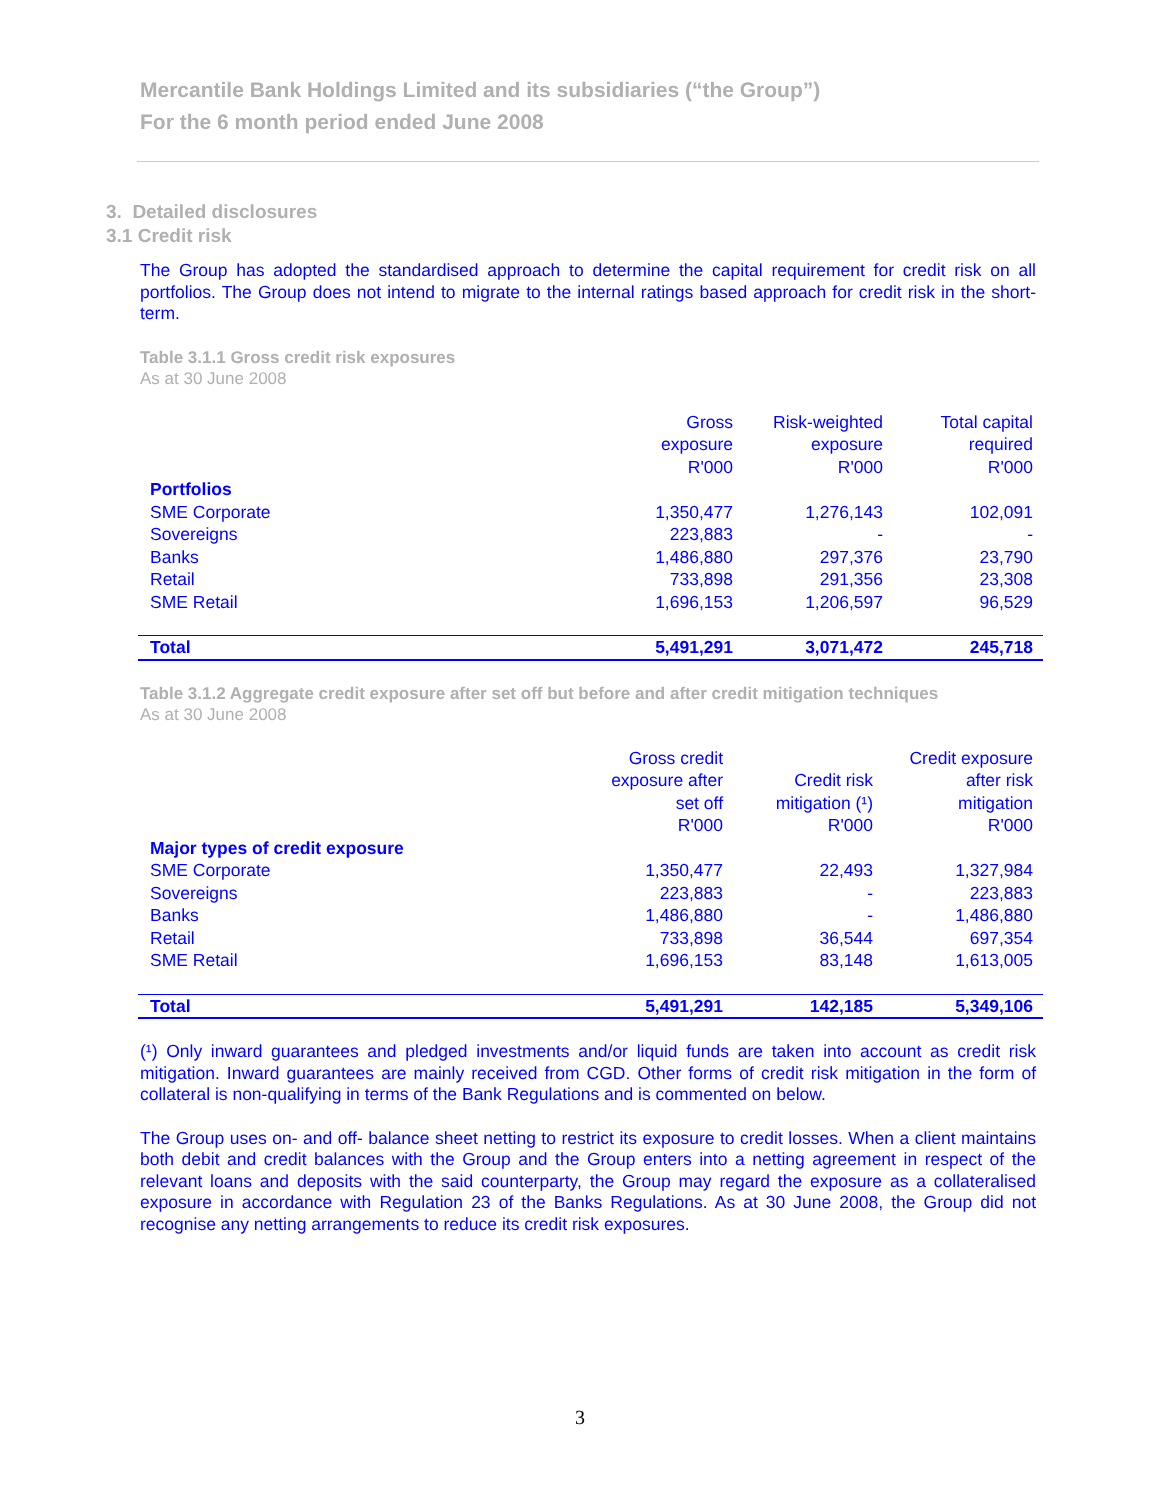Mercantile Bank Holdings Limited and its subsidiaries (“the Group”)
For the 6 month period ended June 2008
3. Detailed disclosures
3.1 Credit risk
The Group has adopted the standardised approach to determine the capital requirement for credit risk on all portfolios. The Group does not intend to migrate to the internal ratings based approach for credit risk in the short-term.
Table 3.1.1 Gross credit risk exposures
As at 30 June 2008
| | Gross exposure R'000 | Risk-weighted exposure R'000 | Total capital required R'000 |
| --- | --- | --- | --- |
| Portfolios | | | |
| SME Corporate | 1,350,477 | 1,276,143 | 102,091 |
| Sovereigns | 223,883 | - | - |
| Banks | 1,486,880 | 297,376 | 23,790 |
| Retail | 733,898 | 291,356 | 23,308 |
| SME Retail | 1,696,153 | 1,206,597 | 96,529 |
| Total | 5,491,291 | 3,071,472 | 245,718 |
Table 3.1.2 Aggregate credit exposure after set off but before and after credit mitigation techniques
As at 30 June 2008
| | Gross credit exposure after set off R'000 | Credit risk mitigation (¹) R'000 | Credit exposure after risk mitigation R'000 |
| --- | --- | --- | --- |
| Major types of credit exposure | | | |
| SME Corporate | 1,350,477 | 22,493 | 1,327,984 |
| Sovereigns | 223,883 | - | 223,883 |
| Banks | 1,486,880 | - | 1,486,880 |
| Retail | 733,898 | 36,544 | 697,354 |
| SME Retail | 1,696,153 | 83,148 | 1,613,005 |
| Total | 5,491,291 | 142,185 | 5,349,106 |
(¹) Only inward guarantees and pledged investments and/or liquid funds are taken into account as credit risk mitigation. Inward guarantees are mainly received from CGD. Other forms of credit risk mitigation in the form of collateral is non-qualifying in terms of the Bank Regulations and is commented on below.
The Group uses on- and off- balance sheet netting to restrict its exposure to credit losses. When a client maintains both debit and credit balances with the Group and the Group enters into a netting agreement in respect of the relevant loans and deposits with the said counterparty, the Group may regard the exposure as a collateralised exposure in accordance with Regulation 23 of the Banks Regulations. As at 30 June 2008, the Group did not recognise any netting arrangements to reduce its credit risk exposures.
3